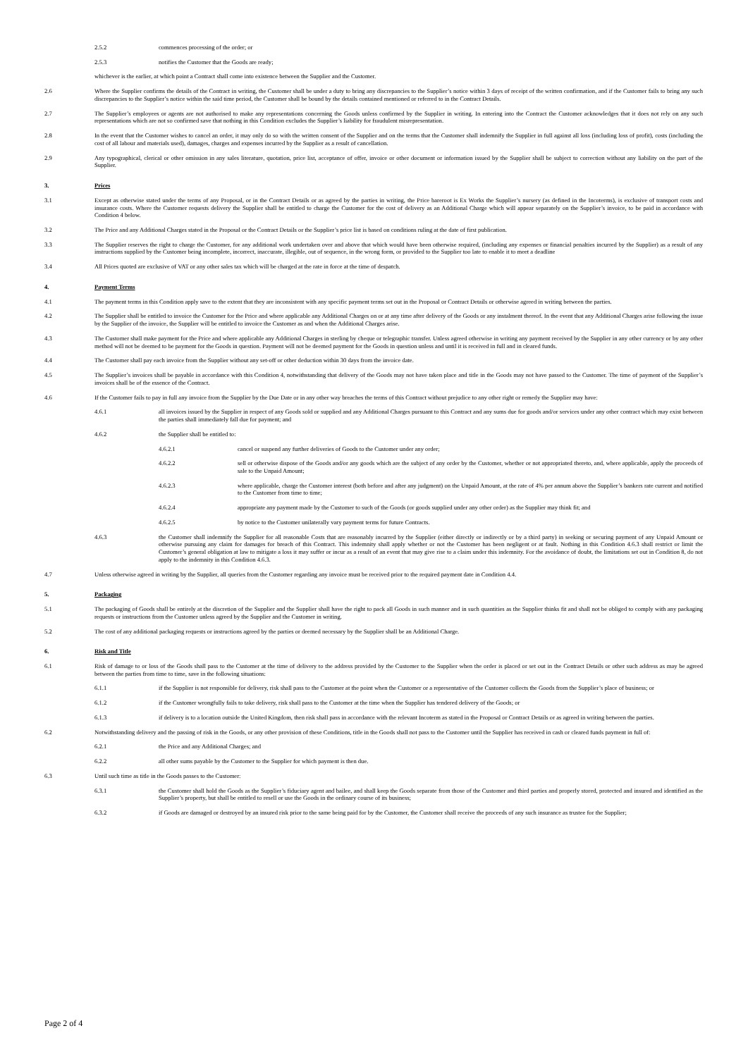2.5.2 commences processing of the order; or
2.5.3 notifies the Customer that the Goods are ready;
whichever is the earlier, at which point a Contract shall come into existence between the Supplier and the Customer.
2.6 Where the Supplier confirms the details of the Contract in writing, the Customer shall be under a duty to bring any discrepancies to the Supplier’s notice within 3 days of receipt of the written confirmation, and if the Customer fails to bring any such discrepancies to the Supplier’s notice within the said time period, the Customer shall be bound by the details contained mentioned or referred to in the Contract Details.
2.7 The Supplier’s employees or agents are not authorised to make any representations concerning the Goods unless confirmed by the Supplier in writing. In entering into the Contract the Customer acknowledges that it does not rely on any such representations which are not so confirmed save that nothing in this Condition excludes the Supplier’s liability for fraudulent misrepresentation.
2.8 In the event that the Customer wishes to cancel an order, it may only do so with the written consent of the Supplier and on the terms that the Customer shall indemnify the Supplier in full against all loss (including loss of profit), costs (including the cost of all labour and materials used), damages, charges and expenses incurred by the Supplier as a result of cancellation.
2.9 Any typographical, clerical or other omission in any sales literature, quotation, price list, acceptance of offer, invoice or other document or information issued by the Supplier shall be subject to correction without any liability on the part of the Supplier.
3. Prices
3.1 Except as otherwise stated under the terms of any Proposal, or in the Contract Details or as agreed by the parties in writing, the Price bareroot is Ex Works the Supplier’s nursery (as defined in the Incoterms), is exclusive of transport costs and insurance costs. Where the Customer requests delivery the Supplier shall be entitled to charge the Customer for the cost of delivery as an Additional Charge which will appear separately on the Supplier’s invoice, to be paid in accordance with Condition 4 below.
3.2 The Price and any Additional Charges stated in the Proposal or the Contract Details or the Supplier’s price list is based on conditions ruling at the date of first publication.
3.3 The Supplier reserves the right to charge the Customer, for any additional work undertaken over and above that which would have been otherwise required, (including any expenses or financial penalties incurred by the Supplier) as a result of any instructions supplied by the Customer being incomplete, incorrect, inaccurate, illegible, out of sequence, in the wrong form, or provided to the Supplier too late to enable it to meet a deadline
3.4 All Prices quoted are exclusive of VAT or any other sales tax which will be charged at the rate in force at the time of despatch.
4. Payment Terms
4.1 The payment terms in this Condition apply save to the extent that they are inconsistent with any specific payment terms set out in the Proposal or Contract Details or otherwise agreed in writing between the parties.
4.2 The Supplier shall be entitled to invoice the Customer for the Price and where applicable any Additional Charges on or at any time after delivery of the Goods or any instalment thereof. In the event that any Additional Charges arise following the issue by the Supplier of the invoice, the Supplier will be entitled to invoice the Customer as and when the Additional Charges arise.
4.3 The Customer shall make payment for the Price and where applicable any Additional Charges in sterling by cheque or telegraphic transfer. Unless agreed otherwise in writing any payment received by the Supplier in any other currency or by any other method will not be deemed to be payment for the Goods in question. Payment will not be deemed payment for the Goods in question unless and until it is received in full and in cleared funds.
4.4 The Customer shall pay each invoice from the Supplier without any set-off or other deduction within 30 days from the invoice date.
4.5 The Supplier’s invoices shall be payable in accordance with this Condition 4, notwithstanding that delivery of the Goods may not have taken place and title in the Goods may not have passed to the Customer. The time of payment of the Supplier’s invoices shall be of the essence of the Contract.
4.6 If the Customer fails to pay in full any invoice from the Supplier by the Due Date or in any other way breaches the terms of this Contract without prejudice to any other right or remedy the Supplier may have:
4.6.1 all invoices issued by the Supplier in respect of any Goods sold or supplied and any Additional Charges pursuant to this Contract and any sums due for goods and/or services under any other contract which may exist between the parties shall immediately fall due for payment; and
4.6.2 the Supplier shall be entitled to:
4.6.2.1 cancel or suspend any further deliveries of Goods to the Customer under any order;
4.6.2.2 sell or otherwise dispose of the Goods and/or any goods which are the subject of any order by the Customer, whether or not appropriated thereto, and, where applicable, apply the proceeds of sale to the Unpaid Amount;
4.6.2.3 where applicable, charge the Customer interest (both before and after any judgment) on the Unpaid Amount, at the rate of 4% per annum above the Supplier’s bankers rate current and notified to the Customer from time to time;
4.6.2.4 appropriate any payment made by the Customer to such of the Goods (or goods supplied under any other order) as the Supplier may think fit; and
4.6.2.5 by notice to the Customer unilaterally vary payment terms for future Contracts.
4.6.3 the Customer shall indemnify the Supplier for all reasonable Costs that are reasonably incurred by the Supplier (either directly or indirectly or by a third party) in seeking or securing payment of any Unpaid Amount or otherwise pursuing any claim for damages for breach of this Contract. This indemnity shall apply whether or not the Customer has been negligent or at fault. Nothing in this Condition 4.6.3 shall restrict or limit the Customer’s general obligation at law to mitigate a loss it may suffer or incur as a result of an event that may give rise to a claim under this indemnity. For the avoidance of doubt, the limitations set out in Condition 8, do not apply to the indemnity in this Condition 4.6.3.
4.7 Unless otherwise agreed in writing by the Supplier, all queries from the Customer regarding any invoice must be received prior to the required payment date in Condition 4.4.
5. Packaging
5.1 The packaging of Goods shall be entirely at the discretion of the Supplier and the Supplier shall have the right to pack all Goods in such manner and in such quantities as the Supplier thinks fit and shall not be obliged to comply with any packaging requests or instructions from the Customer unless agreed by the Supplier and the Customer in writing.
5.2 The cost of any additional packaging requests or instructions agreed by the parties or deemed necessary by the Supplier shall be an Additional Charge.
6. Risk and Title
6.1 Risk of damage to or loss of the Goods shall pass to the Customer at the time of delivery to the address provided by the Customer to the Supplier when the order is placed or set out in the Contract Details or other such address as may be agreed between the parties from time to time, save in the following situations:
6.1.1 if the Supplier is not responsible for delivery, risk shall pass to the Customer at the point when the Customer or a representative of the Customer collects the Goods from the Supplier’s place of business; or
6.1.2 if the Customer wrongfully fails to take delivery, risk shall pass to the Customer at the time when the Supplier has tendered delivery of the Goods; or
6.1.3 if delivery is to a location outside the United Kingdom, then risk shall pass in accordance with the relevant Incoterm as stated in the Proposal or Contract Details or as agreed in writing between the parties.
6.2 Notwithstanding delivery and the passing of risk in the Goods, or any other provision of these Conditions, title in the Goods shall not pass to the Customer until the Supplier has received in cash or cleared funds payment in full of:
6.2.1 the Price and any Additional Charges; and
6.2.2 all other sums payable by the Customer to the Supplier for which payment is then due.
6.3 Until such time as title in the Goods passes to the Customer:
6.3.1 the Customer shall hold the Goods as the Supplier’s fiduciary agent and bailee, and shall keep the Goods separate from those of the Customer and third parties and properly stored, protected and insured and identified as the Supplier’s property, but shall be entitled to resell or use the Goods in the ordinary course of its business;
6.3.2 if Goods are damaged or destroyed by an insured risk prior to the same being paid for by the Customer, the Customer shall receive the proceeds of any such insurance as trustee for the Supplier;
Page 2 of 4